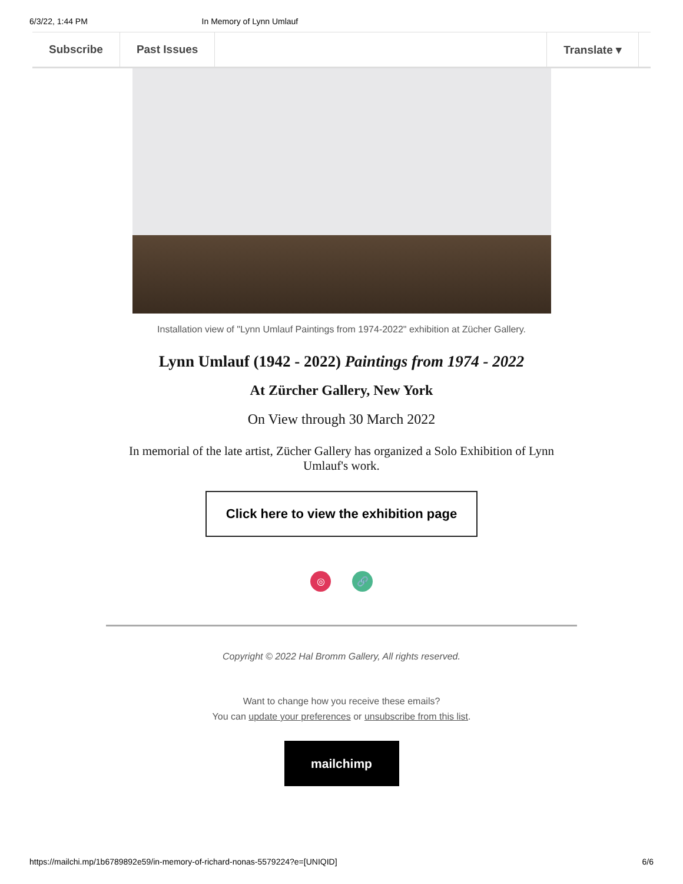6/3/22, 1:44 PM In Memory of Lynn Umlauf
Subscribe Past Issues Translate ▾
Installation view of "Lynn Umlauf Paintings from 1974-2022" exhibition at Zücher Gallery.
Lynn Umlauf (1942 - 2022) Paintings from 1974 - 2022
At Zürcher Gallery, New York
On View through 30 March 2022
In memorial of the late artist, Zücher Gallery has organized a Solo Exhibition of Lynn Umlauf's work.
Click here to view the exhibition page
◎ 🔗
Copyright © 2022 Hal Bromm Gallery, All rights reserved.
Want to change how you receive these emails?
You can update your preferences or unsubscribe from this list.
mailchimp
https://mailchi.mp/1b6789892e59/in-memory-of-richard-nonas-5579224?e=[UNIQID] 6/6